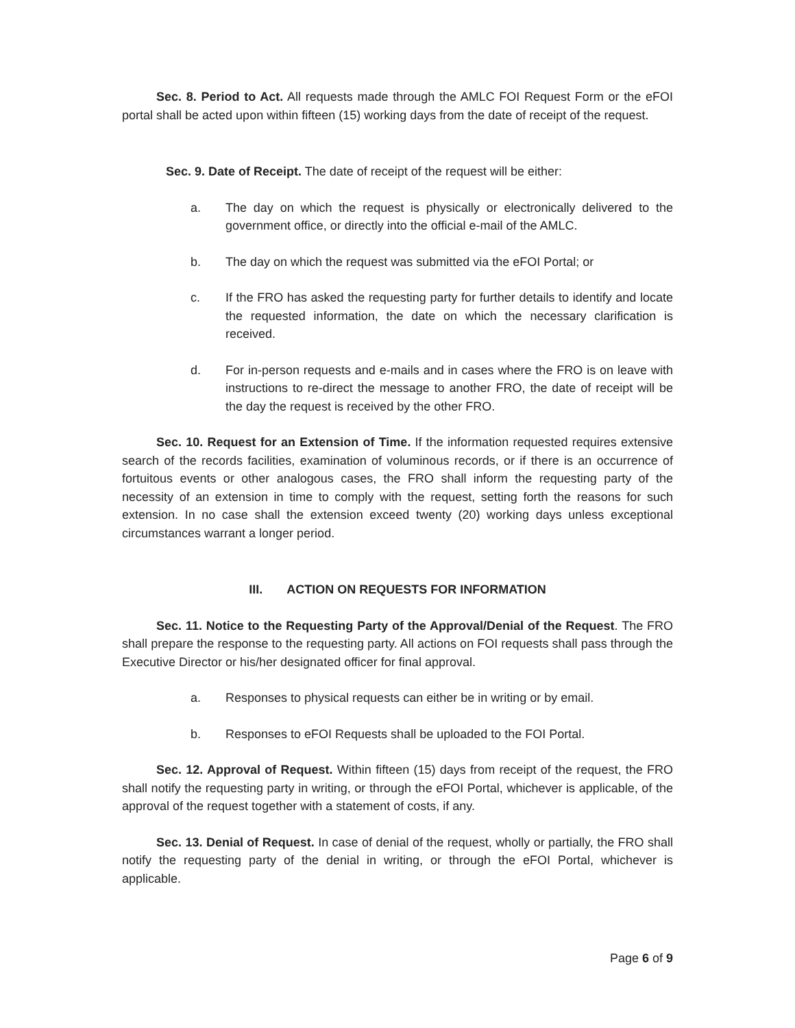Sec. 8. Period to Act. All requests made through the AMLC FOI Request Form or the eFOI portal shall be acted upon within fifteen (15) working days from the date of receipt of the request.
Sec. 9. Date of Receipt. The date of receipt of the request will be either:
a. The day on which the request is physically or electronically delivered to the government office, or directly into the official e-mail of the AMLC.
b. The day on which the request was submitted via the eFOI Portal; or
c. If the FRO has asked the requesting party for further details to identify and locate the requested information, the date on which the necessary clarification is received.
d. For in-person requests and e-mails and in cases where the FRO is on leave with instructions to re-direct the message to another FRO, the date of receipt will be the day the request is received by the other FRO.
Sec. 10. Request for an Extension of Time. If the information requested requires extensive search of the records facilities, examination of voluminous records, or if there is an occurrence of fortuitous events or other analogous cases, the FRO shall inform the requesting party of the necessity of an extension in time to comply with the request, setting forth the reasons for such extension. In no case shall the extension exceed twenty (20) working days unless exceptional circumstances warrant a longer period.
III. ACTION ON REQUESTS FOR INFORMATION
Sec. 11. Notice to the Requesting Party of the Approval/Denial of the Request. The FRO shall prepare the response to the requesting party. All actions on FOI requests shall pass through the Executive Director or his/her designated officer for final approval.
a. Responses to physical requests can either be in writing or by email.
b. Responses to eFOI Requests shall be uploaded to the FOI Portal.
Sec. 12. Approval of Request. Within fifteen (15) days from receipt of the request, the FRO shall notify the requesting party in writing, or through the eFOI Portal, whichever is applicable, of the approval of the request together with a statement of costs, if any.
Sec. 13. Denial of Request. In case of denial of the request, wholly or partially, the FRO shall notify the requesting party of the denial in writing, or through the eFOI Portal, whichever is applicable.
Page 6 of 9